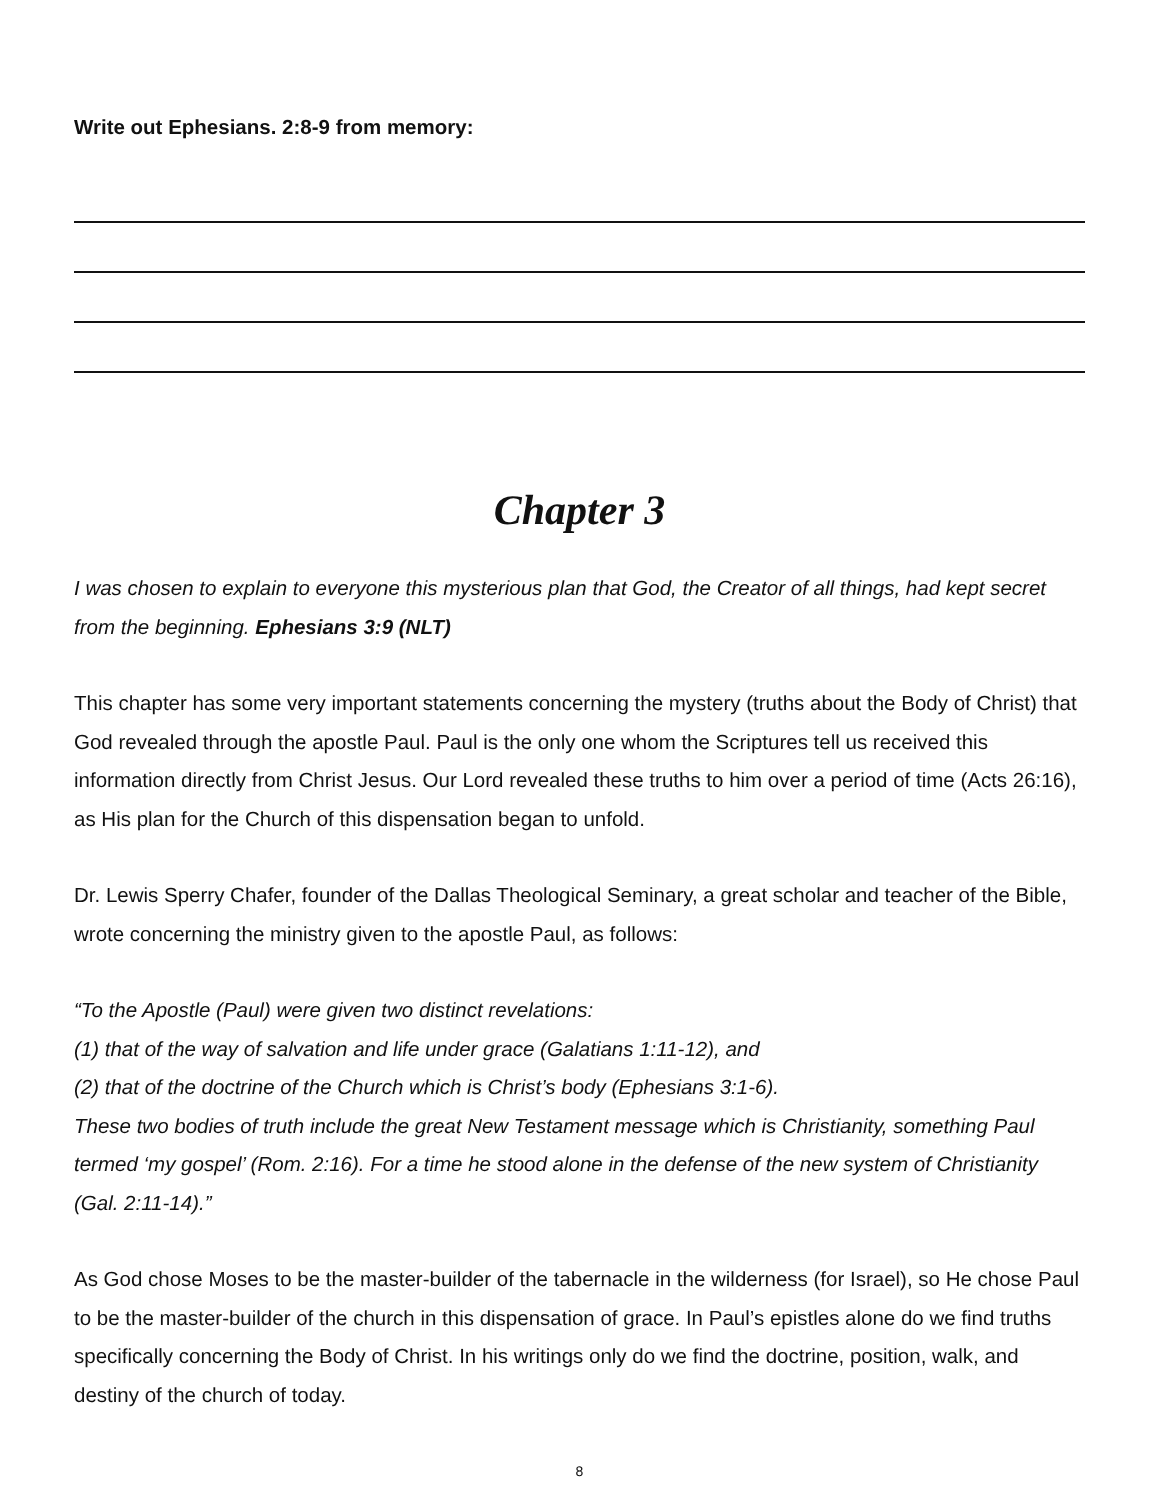Write out Ephesians. 2:8-9 from memory:
Chapter 3
I was chosen to explain to everyone this mysterious plan that God, the Creator of all things, had kept secret from the beginning. Ephesians 3:9 (NLT)
This chapter has some very important statements concerning the mystery (truths about the Body of Christ) that God revealed through the apostle Paul. Paul is the only one whom the Scriptures tell us received this information directly from Christ Jesus. Our Lord revealed these truths to him over a period of time (Acts 26:16), as His plan for the Church of this dispensation began to unfold.
Dr. Lewis Sperry Chafer, founder of the Dallas Theological Seminary, a great scholar and teacher of the Bible, wrote concerning the ministry given to the apostle Paul, as follows:
“To the Apostle (Paul) were given two distinct revelations:
(1) that of the way of salvation and life under grace (Galatians 1:11-12), and
(2) that of the doctrine of the Church which is Christ’s body (Ephesians 3:1-6).
These two bodies of truth include the great New Testament message which is Christianity, something Paul termed ‘my gospel’ (Rom. 2:16). For a time he stood alone in the defense of the new system of Christianity (Gal. 2:11-14).”
As God chose Moses to be the master-builder of the tabernacle in the wilderness (for Israel), so He chose Paul to be the master-builder of the church in this dispensation of grace. In Paul’s epistles alone do we find truths specifically concerning the Body of Christ. In his writings only do we find the doctrine, position, walk, and destiny of the church of today.
8